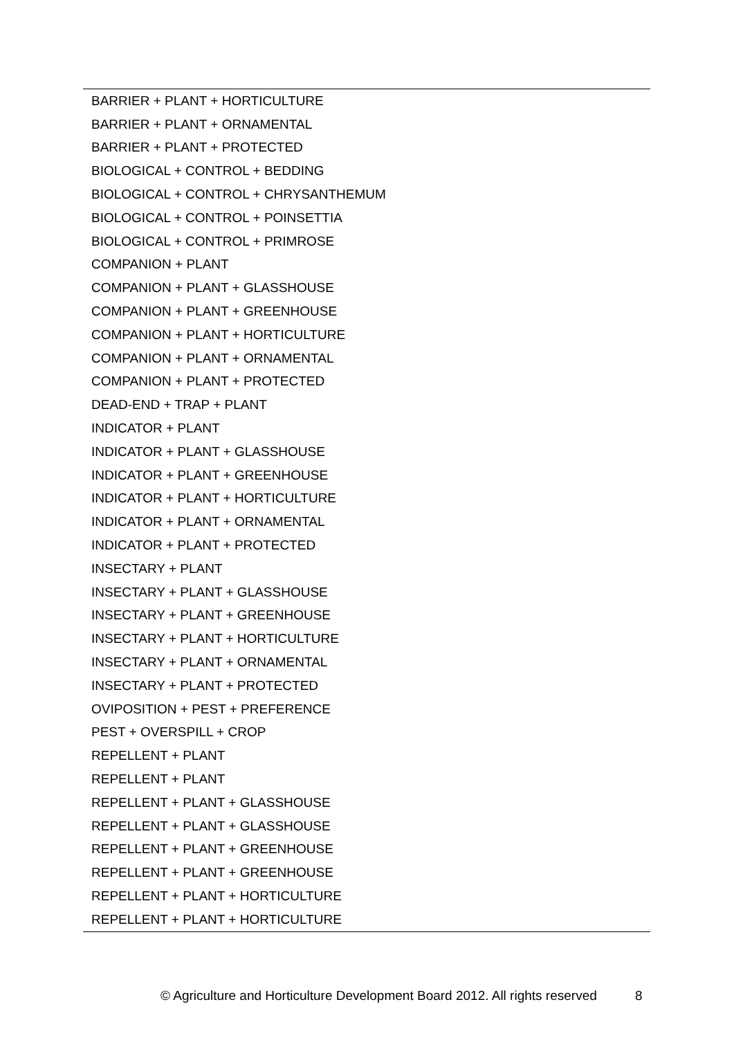| BARRIER + PLANT + HORTICULTURE |
| BARRIER + PLANT + ORNAMENTAL |
| BARRIER + PLANT + PROTECTED |
| BIOLOGICAL + CONTROL + BEDDING |
| BIOLOGICAL + CONTROL + CHRYSANTHEMUM |
| BIOLOGICAL + CONTROL + POINSETTIA |
| BIOLOGICAL + CONTROL + PRIMROSE |
| COMPANION + PLANT |
| COMPANION + PLANT + GLASSHOUSE |
| COMPANION + PLANT + GREENHOUSE |
| COMPANION + PLANT + HORTICULTURE |
| COMPANION + PLANT + ORNAMENTAL |
| COMPANION + PLANT + PROTECTED |
| DEAD-END + TRAP + PLANT |
| INDICATOR + PLANT |
| INDICATOR + PLANT + GLASSHOUSE |
| INDICATOR + PLANT + GREENHOUSE |
| INDICATOR + PLANT + HORTICULTURE |
| INDICATOR + PLANT + ORNAMENTAL |
| INDICATOR + PLANT + PROTECTED |
| INSECTARY + PLANT |
| INSECTARY + PLANT + GLASSHOUSE |
| INSECTARY + PLANT + GREENHOUSE |
| INSECTARY + PLANT + HORTICULTURE |
| INSECTARY + PLANT + ORNAMENTAL |
| INSECTARY + PLANT + PROTECTED |
| OVIPOSITION + PEST + PREFERENCE |
| PEST + OVERSPILL + CROP |
| REPELLENT + PLANT |
| REPELLENT + PLANT |
| REPELLENT + PLANT + GLASSHOUSE |
| REPELLENT + PLANT + GLASSHOUSE |
| REPELLENT + PLANT + GREENHOUSE |
| REPELLENT + PLANT + GREENHOUSE |
| REPELLENT + PLANT + HORTICULTURE |
| REPELLENT + PLANT + HORTICULTURE |
© Agriculture and Horticulture Development Board 2012. All rights reserved 8